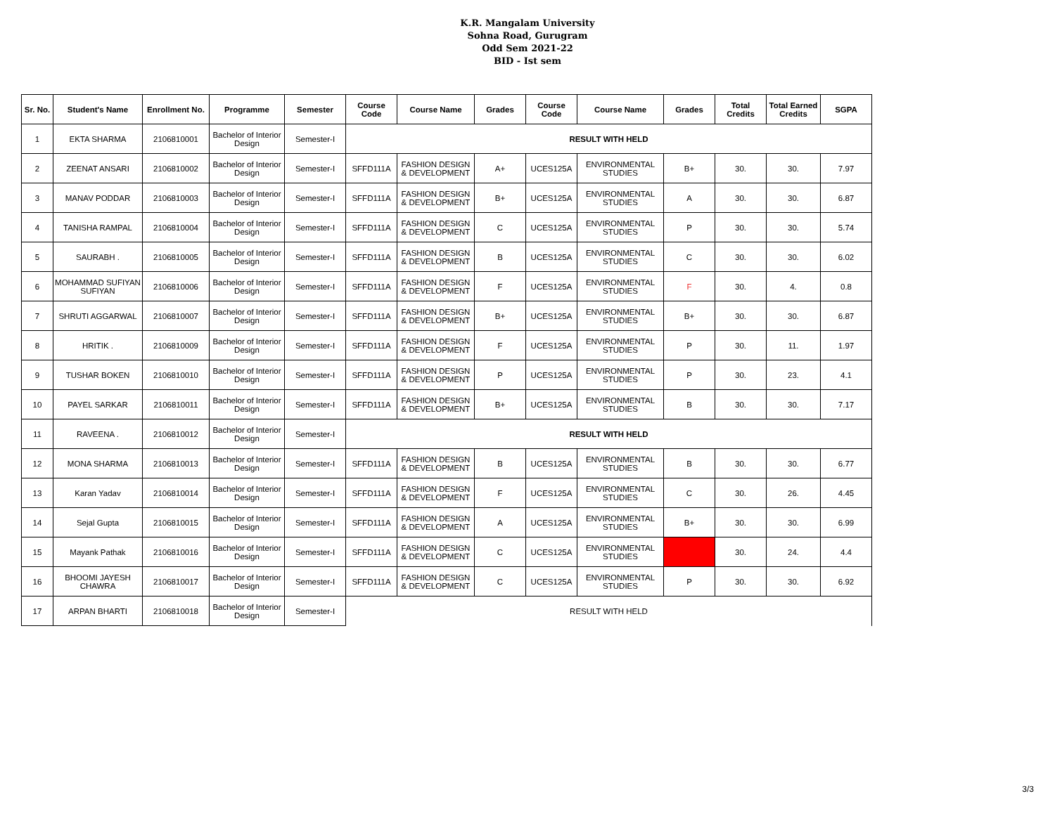K.R. Mangalam University
Sohna Road, Gurugram
Odd Sem 2021-22
BID - Ist sem
| Sr. No. | Student's Name | Enrollment No. | Programme | Semester | Course Code | Course Name | Grades | Course Code | Course Name | Grades | Total Credits | Total Earned Credits | SGPA |
| --- | --- | --- | --- | --- | --- | --- | --- | --- | --- | --- | --- | --- | --- |
| 1 | EKTA SHARMA | 2106810001 | Bachelor of Interior Design | Semester-I | RESULT WITH HELD | | | | | | | | |
| 2 | ZEENAT ANSARI | 2106810002 | Bachelor of Interior Design | Semester-I | SFFD111A | FASHION DESIGN & DEVELOPMENT | A+ | UCES125A | ENVIRONMENTAL STUDIES | B+ | 30. | 30. | 7.97 |
| 3 | MANAV PODDAR | 2106810003 | Bachelor of Interior Design | Semester-I | SFFD111A | FASHION DESIGN & DEVELOPMENT | B+ | UCES125A | ENVIRONMENTAL STUDIES | A | 30. | 30. | 6.87 |
| 4 | TANISHA RAMPAL | 2106810004 | Bachelor of Interior Design | Semester-I | SFFD111A | FASHION DESIGN & DEVELOPMENT | C | UCES125A | ENVIRONMENTAL STUDIES | P | 30. | 30. | 5.74 |
| 5 | SAURABH . | 2106810005 | Bachelor of Interior Design | Semester-I | SFFD111A | FASHION DESIGN & DEVELOPMENT | B | UCES125A | ENVIRONMENTAL STUDIES | C | 30. | 30. | 6.02 |
| 6 | MOHAMMAD SUFIYAN SUFIYAN | 2106810006 | Bachelor of Interior Design | Semester-I | SFFD111A | FASHION DESIGN & DEVELOPMENT | F | UCES125A | ENVIRONMENTAL STUDIES | F | 30. | 4. | 0.8 |
| 7 | SHRUTI AGGARWAL | 2106810007 | Bachelor of Interior Design | Semester-I | SFFD111A | FASHION DESIGN & DEVELOPMENT | B+ | UCES125A | ENVIRONMENTAL STUDIES | B+ | 30. | 30. | 6.87 |
| 8 | HRITIK . | 2106810009 | Bachelor of Interior Design | Semester-I | SFFD111A | FASHION DESIGN & DEVELOPMENT | F | UCES125A | ENVIRONMENTAL STUDIES | P | 30. | 11. | 1.97 |
| 9 | TUSHAR BOKEN | 2106810010 | Bachelor of Interior Design | Semester-I | SFFD111A | FASHION DESIGN & DEVELOPMENT | P | UCES125A | ENVIRONMENTAL STUDIES | P | 30. | 23. | 4.1 |
| 10 | PAYEL SARKAR | 2106810011 | Bachelor of Interior Design | Semester-I | SFFD111A | FASHION DESIGN & DEVELOPMENT | B+ | UCES125A | ENVIRONMENTAL STUDIES | B | 30. | 30. | 7.17 |
| 11 | RAVEENA . | 2106810012 | Bachelor of Interior Design | Semester-I | RESULT WITH HELD | | | | | | | | |
| 12 | MONA SHARMA | 2106810013 | Bachelor of Interior Design | Semester-I | SFFD111A | FASHION DESIGN & DEVELOPMENT | B | UCES125A | ENVIRONMENTAL STUDIES | B | 30. | 30. | 6.77 |
| 13 | Karan Yadav | 2106810014 | Bachelor of Interior Design | Semester-I | SFFD111A | FASHION DESIGN & DEVELOPMENT | F | UCES125A | ENVIRONMENTAL STUDIES | C | 30. | 26. | 4.45 |
| 14 | Sejal Gupta | 2106810015 | Bachelor of Interior Design | Semester-I | SFFD111A | FASHION DESIGN & DEVELOPMENT | A | UCES125A | ENVIRONMENTAL STUDIES | B+ | 30. | 30. | 6.99 |
| 15 | Mayank Pathak | 2106810016 | Bachelor of Interior Design | Semester-I | SFFD111A | FASHION DESIGN & DEVELOPMENT | C | UCES125A | ENVIRONMENTAL STUDIES | | 30. | 24. | 4.4 |
| 16 | BHOOMI JAYESH CHAWRA | 2106810017 | Bachelor of Interior Design | Semester-I | SFFD111A | FASHION DESIGN & DEVELOPMENT | C | UCES125A | ENVIRONMENTAL STUDIES | P | 30. | 30. | 6.92 |
| 17 | ARPAN BHARTI | 2106810018 | Bachelor of Interior Design | Semester-I | RESULT WITH HELD | | | | | | | | |
3/3